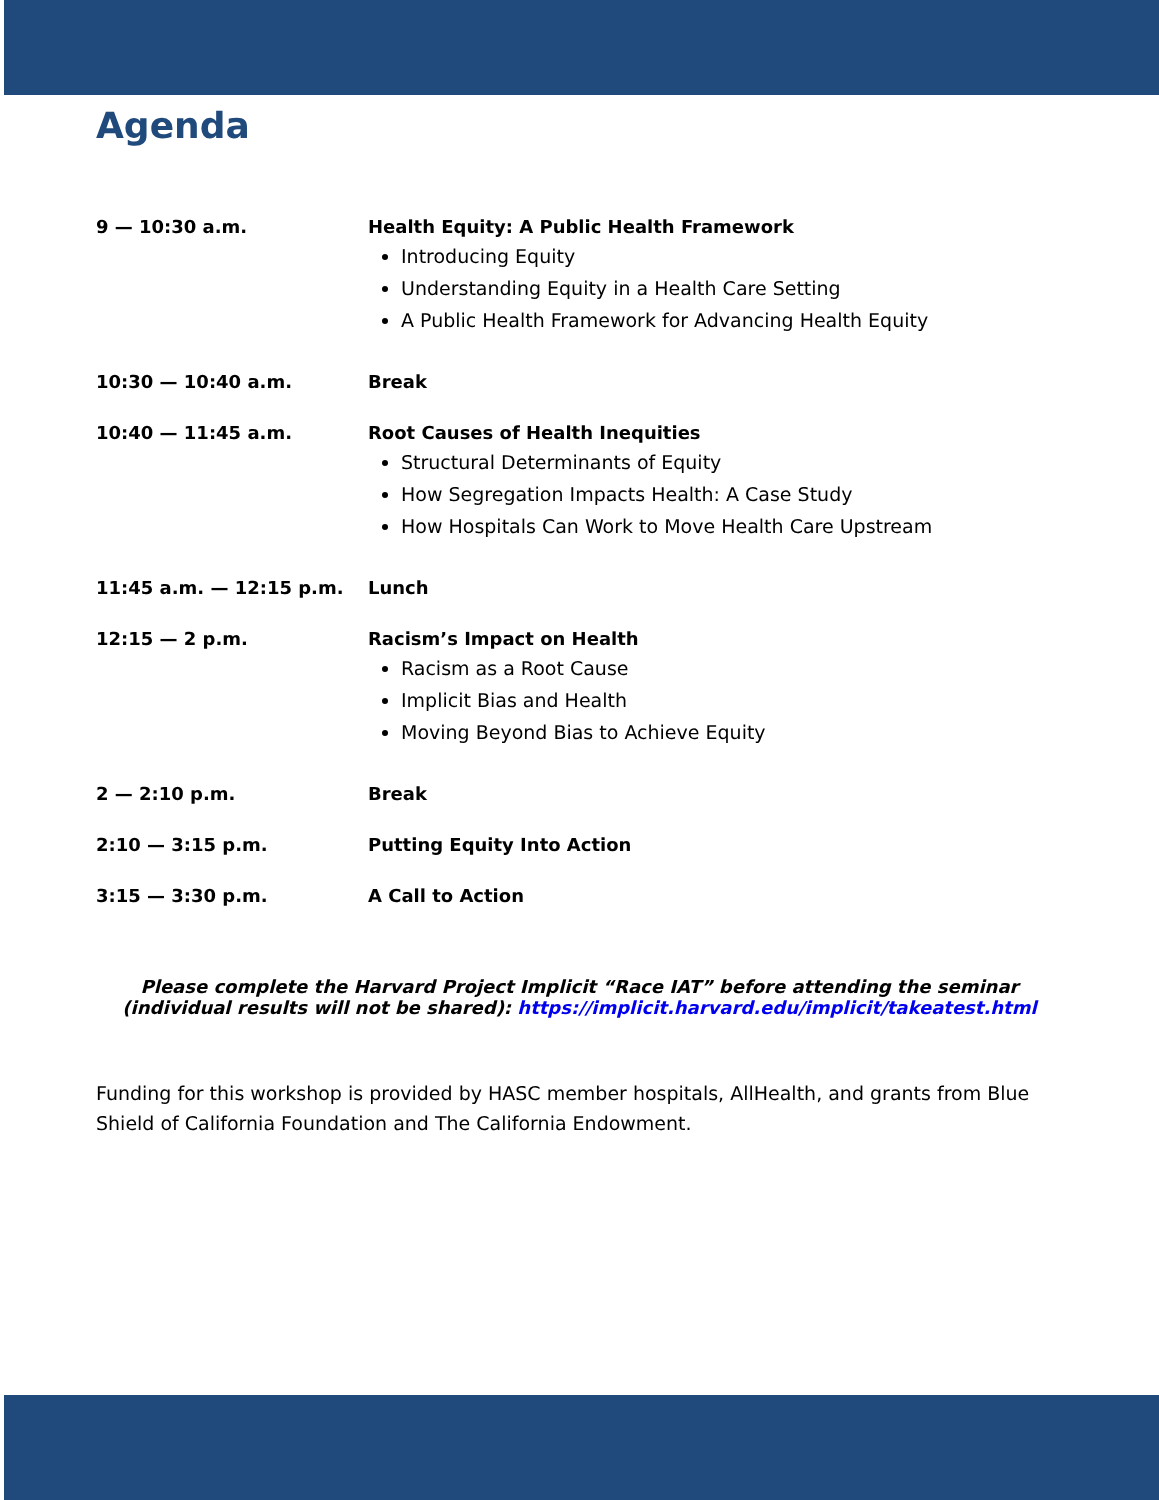Agenda
| 9 — 10:30 a.m. | Health Equity: A Public Health Framework Introducing Equity Understanding Equity in a Health Care Setting A Public Health Framework for Advancing Health Equity |
| 10:30 — 10:40 a.m. | Break |
| 10:40 — 11:45 a.m. | Root Causes of Health Inequities Structural Determinants of Equity How Segregation Impacts Health: A Case Study How Hospitals Can Work to Move Health Care Upstream |
| 11:45 a.m. — 12:15 p.m. | Lunch |
| 12:15 — 2 p.m. | Racism’s Impact on Health Racism as a Root Cause Implicit Bias and Health Moving Beyond Bias to Achieve Equity |
| 2 — 2:10 p.m. | Break |
| 2:10 — 3:15 p.m. | Putting Equity Into Action |
| 3:15 — 3:30 p.m. | A Call to Action |
Please complete the Harvard Project Implicit “Race IAT” before attending the seminar
(individual results will not be shared): https://implicit.harvard.edu/implicit/takeatest.html
Funding for this workshop is provided by HASC member hospitals, AllHealth, and grants from Blue Shield of California Foundation and The California Endowment.